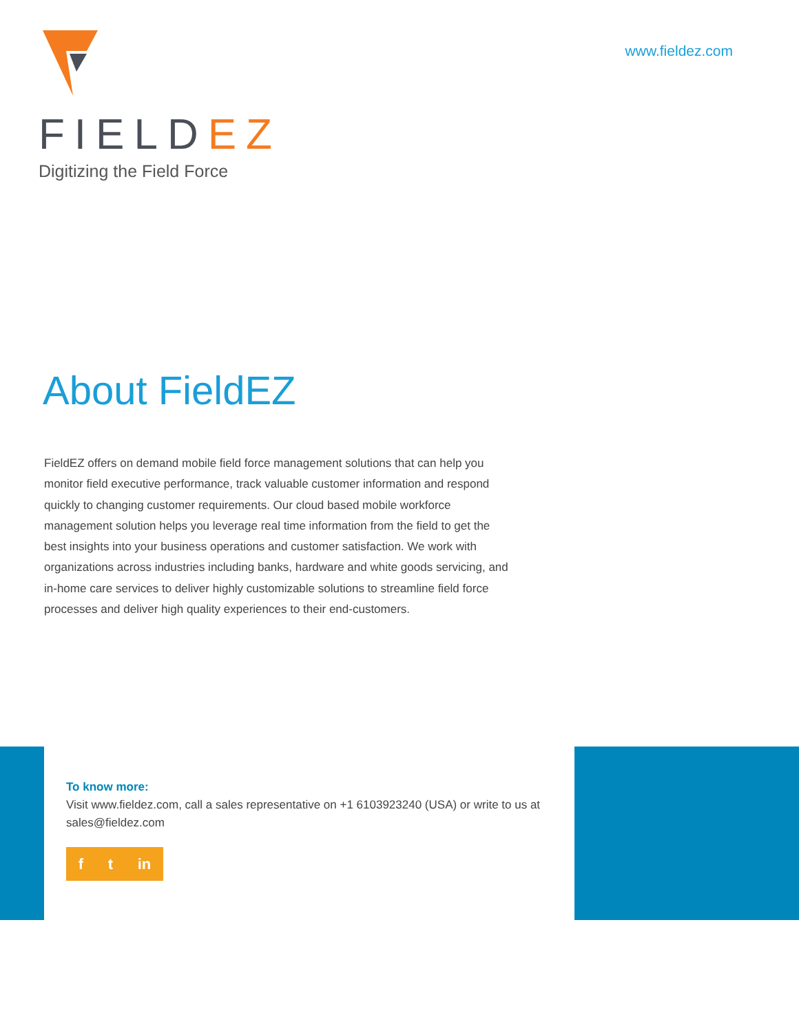FIELDEZ
Digitizing the Field Force
www.fieldez.com
About FieldEZ
FieldEZ offers on demand mobile field force management solutions that can help you monitor field executive performance, track valuable customer information and respond quickly to changing customer requirements. Our cloud based mobile workforce management solution helps you leverage real time information from the field to get the best insights into your business operations and customer satisfaction. We work with organizations across industries including banks, hardware and white goods servicing, and in-home care services to deliver highly customizable solutions to streamline field force processes and deliver high quality experiences to their end-customers.
To know more:
Visit www.fieldez.com, call a sales representative on +1 6103923240 (USA) or write to us at sales@fieldez.com
f t in